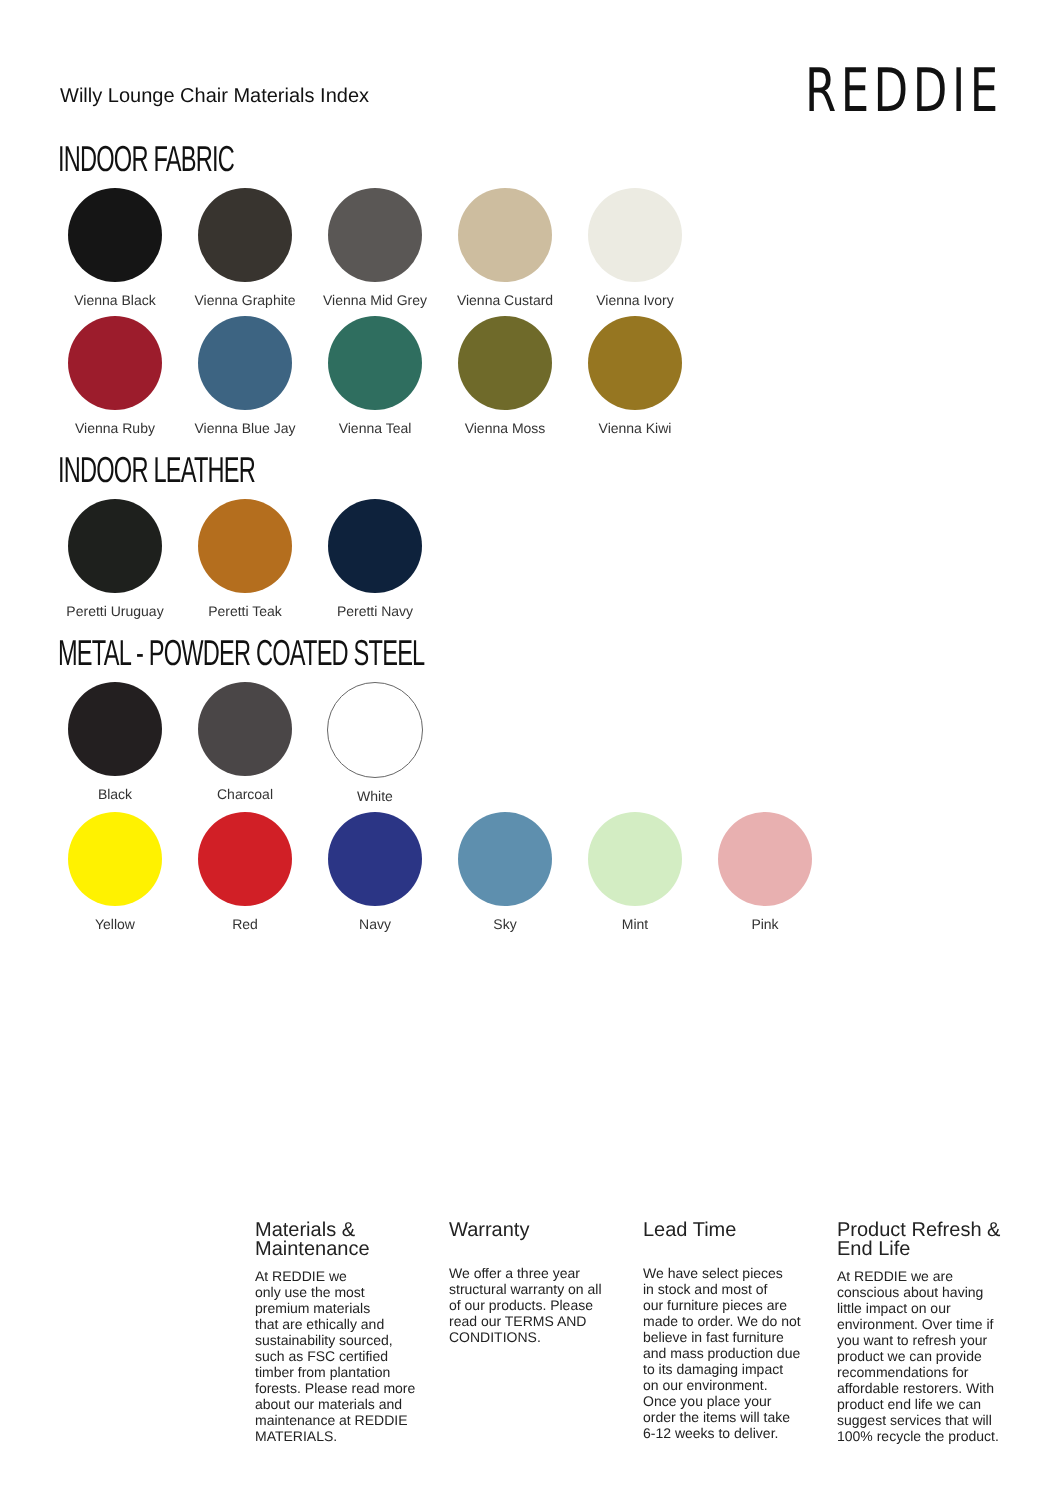Willy Lounge Chair Materials Index
REDDIE
INDOOR FABRIC
Vienna Black Vienna Graphite Vienna Mid Grey Vienna Custard Vienna Ivory
Vienna Ruby Vienna Blue Jay Vienna Teal Vienna Moss Vienna Kiwi
INDOOR LEATHER
Peretti Uruguay Peretti Teak Peretti Navy
METAL - POWDER COATED STEEL
Black Charcoal White
Yellow Red Navy Sky Mint Pink
Materials &
Maintenance
At REDDIE we
only use the most
premium materials
that are ethically and
sustainability sourced,
such as FSC certified
timber from plantation
forests. Please read more
about our materials and
maintenance at REDDIE
MATERIALS.
Warranty
We offer a three year
structural warranty on all
of our products. Please
read our TERMS AND
CONDITIONS.
Lead Time
We have select pieces
in stock and most of
our furniture pieces are
made to order. We do not
believe in fast furniture
and mass production due
to its damaging impact
on our environment.
Once you place your
order the items will take
6-12 weeks to deliver.
Product Refresh &
End Life
At REDDIE we are
conscious about having
little impact on our
environment. Over time if
you want to refresh your
product we can provide
recommendations for
affordable restorers. With
product end life we can
suggest services that will
100% recycle the product.